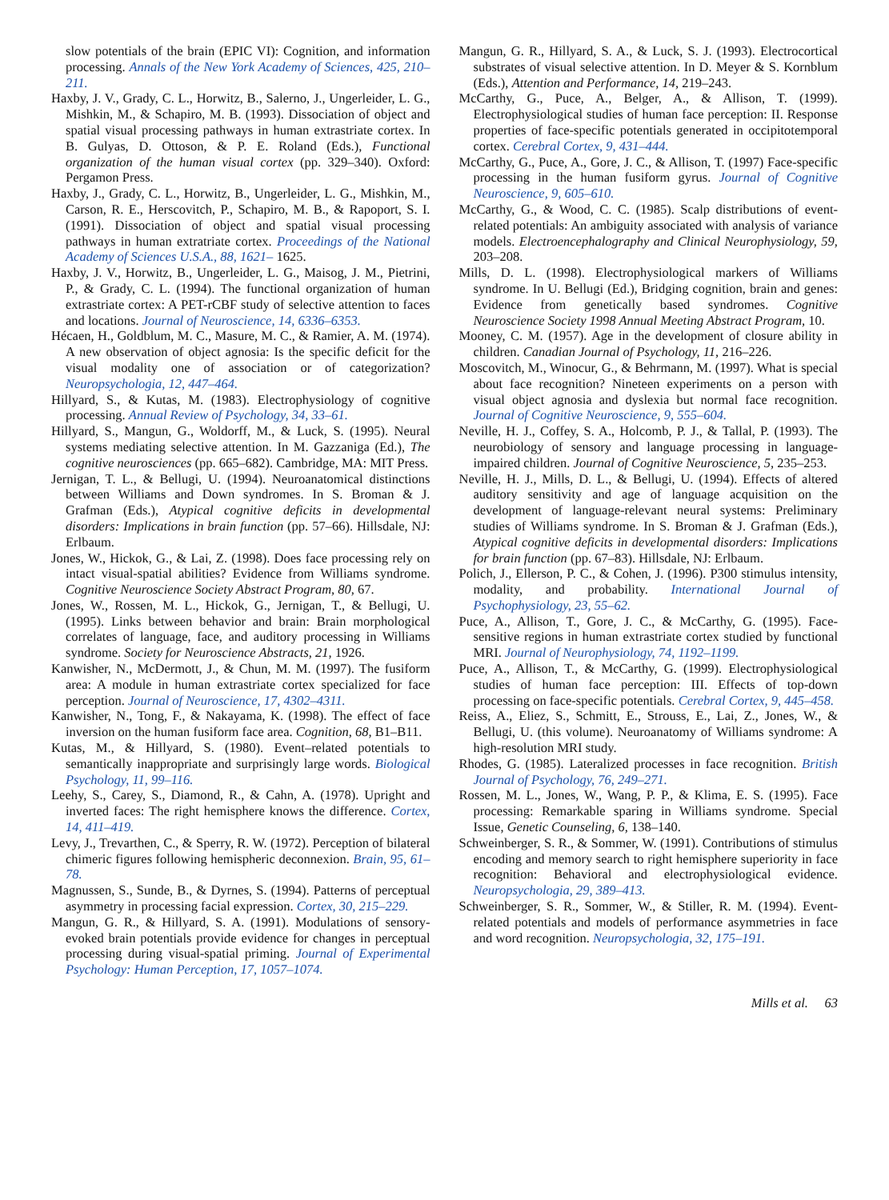slow potentials of the brain (EPIC VI): Cognition, and information processing. Annals of the New York Academy of Sciences, 425, 210–211.
Haxby, J. V., Grady, C. L., Horwitz, B., Salerno, J., Ungerleider, L. G., Mishkin, M., & Schapiro, M. B. (1993). Dissociation of object and spatial visual processing pathways in human extrastriate cortex. In B. Gulyas, D. Ottoson, & P. E. Roland (Eds.), Functional organization of the human visual cortex (pp. 329–340). Oxford: Pergamon Press.
Haxby, J., Grady, C. L., Horwitz, B., Ungerleider, L. G., Mishkin, M., Carson, R. E., Herscovitch, P., Schapiro, M. B., & Rapoport, S. I. (1991). Dissociation of object and spatial visual processing pathways in human extratriate cortex. Proceedings of the National Academy of Sciences U.S.A., 88, 1621– 1625.
Haxby, J. V., Horwitz, B., Ungerleider, L. G., Maisog, J. M., Pietrini, P., & Grady, C. L. (1994). The functional organization of human extrastriate cortex: A PET-rCBF study of selective attention to faces and locations. Journal of Neuroscience, 14, 6336–6353.
Hécaen, H., Goldblum, M. C., Masure, M. C., & Ramier, A. M. (1974). A new observation of object agnosia: Is the specific deficit for the visual modality one of association or of categorization? Neuropsychologia, 12, 447–464.
Hillyard, S., & Kutas, M. (1983). Electrophysiology of cognitive processing. Annual Review of Psychology, 34, 33–61.
Hillyard, S., Mangun, G., Woldorff, M., & Luck, S. (1995). Neural systems mediating selective attention. In M. Gazzaniga (Ed.), The cognitive neurosciences (pp. 665–682). Cambridge, MA: MIT Press.
Jernigan, T. L., & Bellugi, U. (1994). Neuroanatomical distinctions between Williams and Down syndromes. In S. Broman & J. Grafman (Eds.), Atypical cognitive deficits in developmental disorders: Implications in brain function (pp. 57–66). Hillsdale, NJ: Erlbaum.
Jones, W., Hickok, G., & Lai, Z. (1998). Does face processing rely on intact visual-spatial abilities? Evidence from Williams syndrome. Cognitive Neuroscience Society Abstract Program, 80, 67.
Jones, W., Rossen, M. L., Hickok, G., Jernigan, T., & Bellugi, U. (1995). Links between behavior and brain: Brain morphological correlates of language, face, and auditory processing in Williams syndrome. Society for Neuroscience Abstracts, 21, 1926.
Kanwisher, N., McDermott, J., & Chun, M. M. (1997). The fusiform area: A module in human extrastriate cortex specialized for face perception. Journal of Neuroscience, 17, 4302–4311.
Kanwisher, N., Tong, F., & Nakayama, K. (1998). The effect of face inversion on the human fusiform face area. Cognition, 68, B1–B11.
Kutas, M., & Hillyard, S. (1980). Event–related potentials to semantically inappropriate and surprisingly large words. Biological Psychology, 11, 99–116.
Leehy, S., Carey, S., Diamond, R., & Cahn, A. (1978). Upright and inverted faces: The right hemisphere knows the difference. Cortex, 14, 411–419.
Levy, J., Trevarthen, C., & Sperry, R. W. (1972). Perception of bilateral chimeric figures following hemispheric deconnexion. Brain, 95, 61–78.
Magnussen, S., Sunde, B., & Dyrnes, S. (1994). Patterns of perceptual asymmetry in processing facial expression. Cortex, 30, 215–229.
Mangun, G. R., & Hillyard, S. A. (1991). Modulations of sensory-evoked brain potentials provide evidence for changes in perceptual processing during visual-spatial priming. Journal of Experimental Psychology: Human Perception, 17, 1057–1074.
Mangun, G. R., Hillyard, S. A., & Luck, S. J. (1993). Electrocortical substrates of visual selective attention. In D. Meyer & S. Kornblum (Eds.), Attention and Performance, 14, 219–243.
McCarthy, G., Puce, A., Belger, A., & Allison, T. (1999). Electrophysiological studies of human face perception: II. Response properties of face-specific potentials generated in occipitotemporal cortex. Cerebral Cortex, 9, 431–444.
McCarthy, G., Puce, A., Gore, J. C., & Allison, T. (1997) Face-specific processing in the human fusiform gyrus. Journal of Cognitive Neuroscience, 9, 605–610.
McCarthy, G., & Wood, C. C. (1985). Scalp distributions of event-related potentials: An ambiguity associated with analysis of variance models. Electroencephalography and Clinical Neurophysiology, 59, 203–208.
Mills, D. L. (1998). Electrophysiological markers of Williams syndrome. In U. Bellugi (Ed.), Bridging cognition, brain and genes: Evidence from genetically based syndromes. Cognitive Neuroscience Society 1998 Annual Meeting Abstract Program, 10.
Mooney, C. M. (1957). Age in the development of closure ability in children. Canadian Journal of Psychology, 11, 216–226.
Moscovitch, M., Winocur, G., & Behrmann, M. (1997). What is special about face recognition? Nineteen experiments on a person with visual object agnosia and dyslexia but normal face recognition. Journal of Cognitive Neuroscience, 9, 555–604.
Neville, H. J., Coffey, S. A., Holcomb, P. J., & Tallal, P. (1993). The neurobiology of sensory and language processing in language-impaired children. Journal of Cognitive Neuroscience, 5, 235–253.
Neville, H. J., Mills, D. L., & Bellugi, U. (1994). Effects of altered auditory sensitivity and age of language acquisition on the development of language-relevant neural systems: Preliminary studies of Williams syndrome. In S. Broman & J. Grafman (Eds.), Atypical cognitive deficits in developmental disorders: Implications for brain function (pp. 67–83). Hillsdale, NJ: Erlbaum.
Polich, J., Ellerson, P. C., & Cohen, J. (1996). P300 stimulus intensity, modality, and probability. International Journal of Psychophysiology, 23, 55–62.
Puce, A., Allison, T., Gore, J. C., & McCarthy, G. (1995). Face-sensitive regions in human extrastriate cortex studied by functional MRI. Journal of Neurophysiology, 74, 1192–1199.
Puce, A., Allison, T., & McCarthy, G. (1999). Electrophysiological studies of human face perception: III. Effects of top-down processing on face-specific potentials. Cerebral Cortex, 9, 445–458.
Reiss, A., Eliez, S., Schmitt, E., Strouss, E., Lai, Z., Jones, W., & Bellugi, U. (this volume). Neuroanatomy of Williams syndrome: A high-resolution MRI study.
Rhodes, G. (1985). Lateralized processes in face recognition. British Journal of Psychology, 76, 249–271.
Rossen, M. L., Jones, W., Wang, P. P., & Klima, E. S. (1995). Face processing: Remarkable sparing in Williams syndrome. Special Issue, Genetic Counseling, 6, 138–140.
Schweinberger, S. R., & Sommer, W. (1991). Contributions of stimulus encoding and memory search to right hemisphere superiority in face recognition: Behavioral and electrophysiological evidence. Neuropsychologia, 29, 389–413.
Schweinberger, S. R., Sommer, W., & Stiller, R. M. (1994). Event-related potentials and models of performance asymmetries in face and word recognition. Neuropsychologia, 32, 175–191.
Mills et al. 63